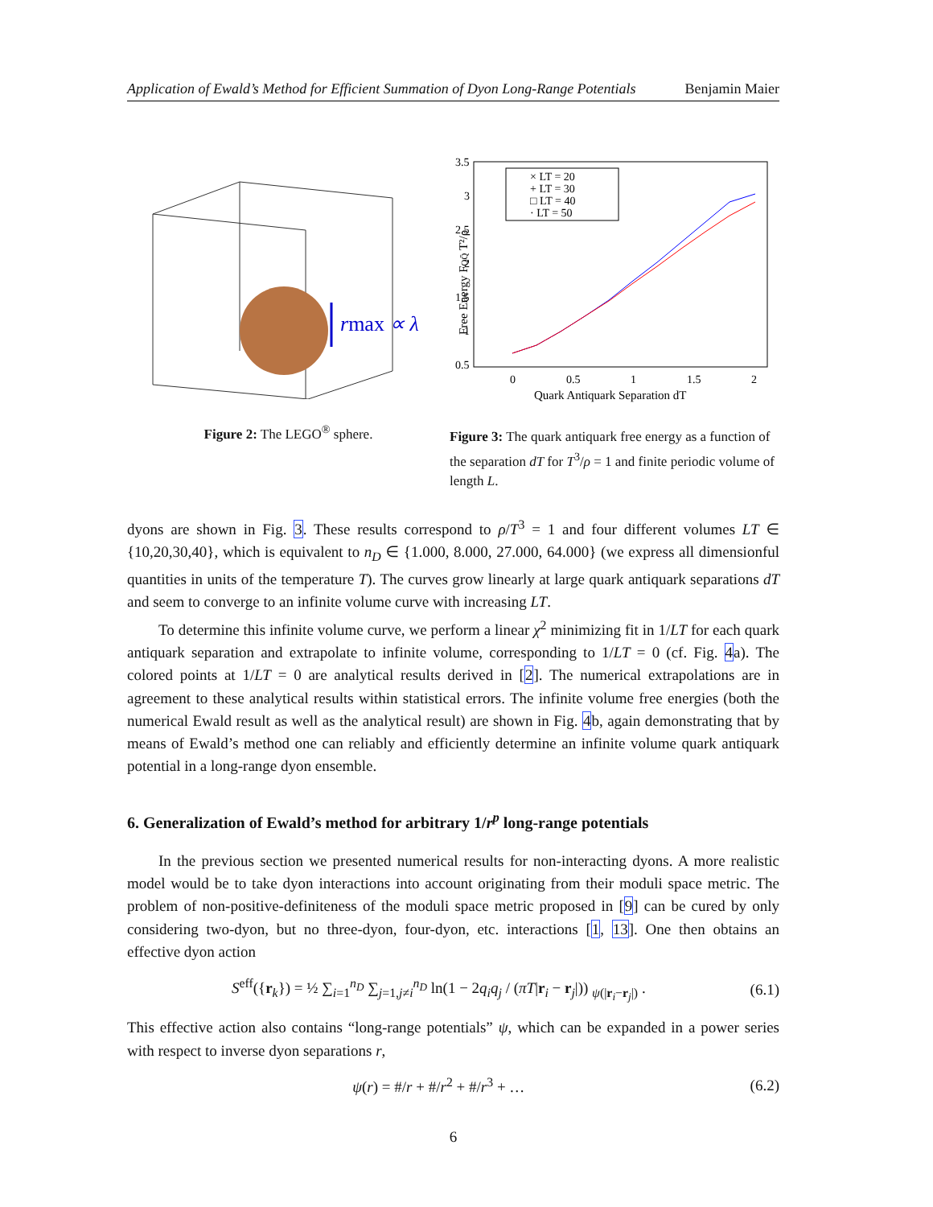Application of Ewald’s Method for Efficient Summation of Dyon Long-Range Potentials Benjamin Maier
rmax ∝ λ
Figure 2: The LEGO<sup>®</sup> sphere.
3.5
3
2.5
2
1.5
1
0.5
0
0.5
1
1.5
2
Quark Antiquark Separation dT
Free Energy FQQ̄ T²/ρ
× LT = 20
+ LT = 30
□ LT = 40
· LT = 50
Figure 3: The quark antiquark free energy as a function of the separation dT for T<sup>3</sup>/ρ = 1 and finite periodic volume of length L.
dyons are shown in Fig. 3. These results correspond to ρ/T<sup>3</sup> = 1 and four different volumes LT ∈ {10,20,30,40}, which is equivalent to n<sub>D</sub> ∈ {1.000, 8.000, 27.000, 64.000} (we express all dimensionful quantities in units of the temperature T). The curves grow linearly at large quark antiquark separations dT and seem to converge to an infinite volume curve with increasing LT.
To determine this infinite volume curve, we perform a linear χ<sup>2</sup> minimizing fit in 1/LT for each quark antiquark separation and extrapolate to infinite volume, corresponding to 1/LT = 0 (cf. Fig. 4a). The colored points at 1/LT = 0 are analytical results derived in [2]. The numerical extrapolations are in agreement to these analytical results within statistical errors. The infinite volume free energies (both the numerical Ewald result as well as the analytical result) are shown in Fig. 4b, again demonstrating that by means of Ewald’s method one can reliably and efficiently determine an infinite volume quark antiquark potential in a long-range dyon ensemble.
6. Generalization of Ewald’s method for arbitrary 1/r<sup>p</sup> long-range potentials
In the previous section we presented numerical results for non-interacting dyons. A more realistic model would be to take dyon interactions into account originating from their moduli space metric. The problem of non-positive-definiteness of the moduli space metric proposed in [9] can be cured by only considering two-dyon, but no three-dyon, four-dyon, etc. interactions [1, 13]. One then obtains an effective dyon action
S<sup>eff</sup>({r<sub>k</sub>}) = ½ ∑<sub>i=1</sub><sup>n<sub>D</sub></sup> ∑<sub>j=1,j≠i</sub><sup>n<sub>D</sub></sup> ln(1 − 2q<sub>i</sub>q<sub>j</sub> / (πT|r<sub>i</sub> − r<sub>j</sub>|)) <sub>ψ(|r<sub>i</sub>−r<sub>j</sub>|)</sub> . (6.1)
This effective action also contains “long-range potentials” ψ, which can be expanded in a power series with respect to inverse dyon separations r,
ψ(r) = #/r + #/r<sup>2</sup> + #/r<sup>3</sup> + … (6.2)
6